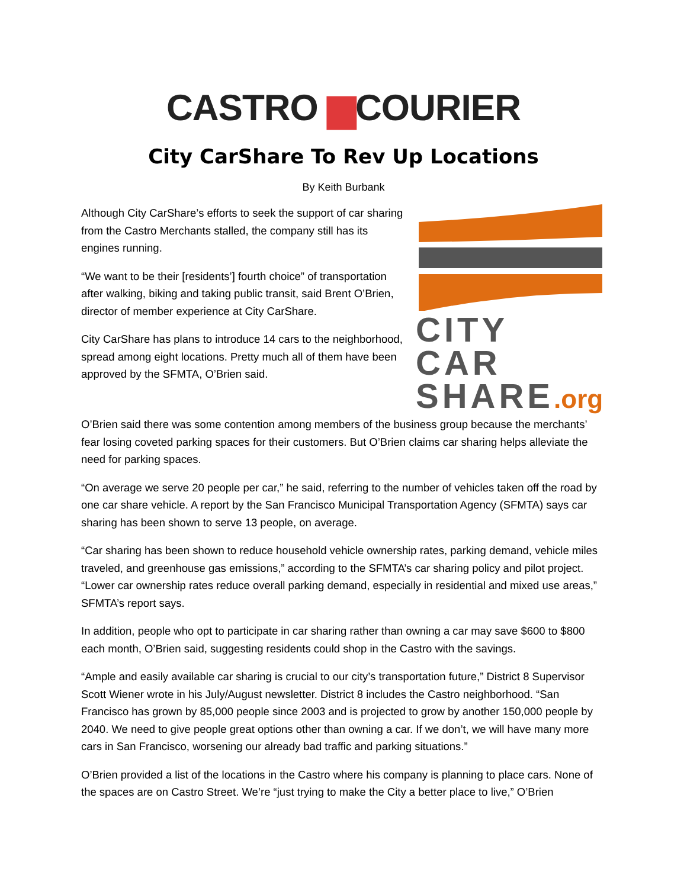CASTRO ▆COURIER
City CarShare To Rev Up Locations
By Keith Burbank
Although City CarShare’s efforts to seek the support of car sharing from the Castro Merchants stalled, the company still has its engines running.
“We want to be their [residents’] fourth choice” of transportation after walking, biking and taking public transit, said Brent O’Brien, director of member experience at City CarShare.
City CarShare has plans to introduce 14 cars to the neighborhood, spread among eight locations. Pretty much all of them have been approved by the SFMTA, O’Brien said.
CITY CAR
SHARE.org
O’Brien said there was some contention among members of the business group because the merchants’ fear losing coveted parking spaces for their customers. But O’Brien claims car sharing helps alleviate the need for parking spaces.
“On average we serve 20 people per car,” he said, referring to the number of vehicles taken off the road by one car share vehicle. A report by the San Francisco Municipal Transportation Agency (SFMTA) says car sharing has been shown to serve 13 people, on average.
“Car sharing has been shown to reduce household vehicle ownership rates, parking demand, vehicle miles traveled, and greenhouse gas emissions,” according to the SFMTA’s car sharing policy and pilot project. “Lower car ownership rates reduce overall parking demand, especially in residential and mixed use areas,” SFMTA’s report says.
In addition, people who opt to participate in car sharing rather than owning a car may save $600 to $800 each month, O’Brien said, suggesting residents could shop in the Castro with the savings.
“Ample and easily available car sharing is crucial to our city’s transportation future,” District 8 Supervisor Scott Wiener wrote in his July/August newsletter. District 8 includes the Castro neighborhood. “San Francisco has grown by 85,000 people since 2003 and is projected to grow by another 150,000 people by 2040. We need to give people great options other than owning a car. If we don’t, we will have many more cars in San Francisco, worsening our already bad traffic and parking situations.”
O’Brien provided a list of the locations in the Castro where his company is planning to place cars. None of the spaces are on Castro Street. We’re “just trying to make the City a better place to live,” O’Brien